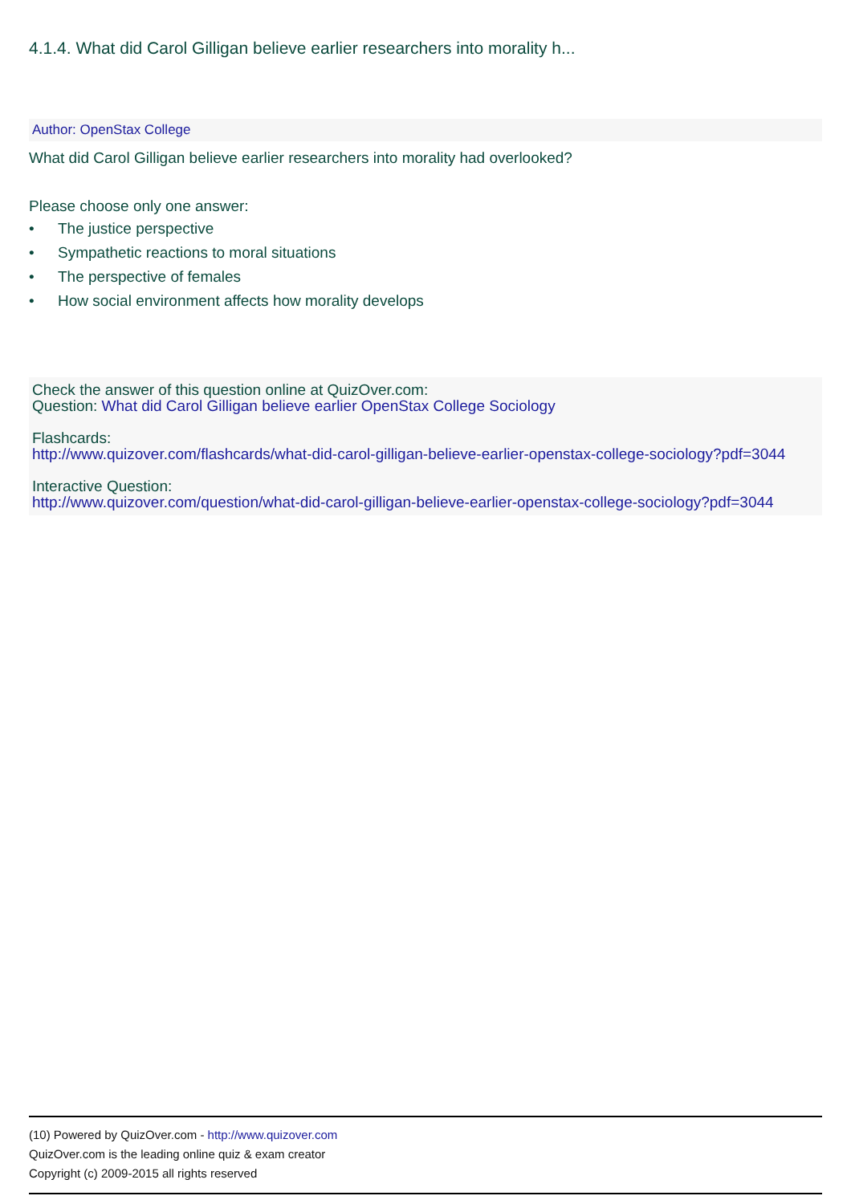4.1.4. What did Carol Gilligan believe earlier researchers into morality h...
Author: OpenStax College
What did Carol Gilligan believe earlier researchers into morality had overlooked?
Please choose only one answer:
• The justice perspective
• Sympathetic reactions to moral situations
• The perspective of females
• How social environment affects how morality develops
Check the answer of this question online at QuizOver.com:
Question: What did Carol Gilligan believe earlier OpenStax College Sociology
Flashcards:
http://www.quizover.com/flashcards/what-did-carol-gilligan-believe-earlier-openstax-college-sociology?pdf=3044
Interactive Question:
http://www.quizover.com/question/what-did-carol-gilligan-believe-earlier-openstax-college-sociology?pdf=3044
(10) Powered by QuizOver.com - http://www.quizover.com
QuizOver.com is the leading online quiz & exam creator
Copyright (c) 2009-2015 all rights reserved